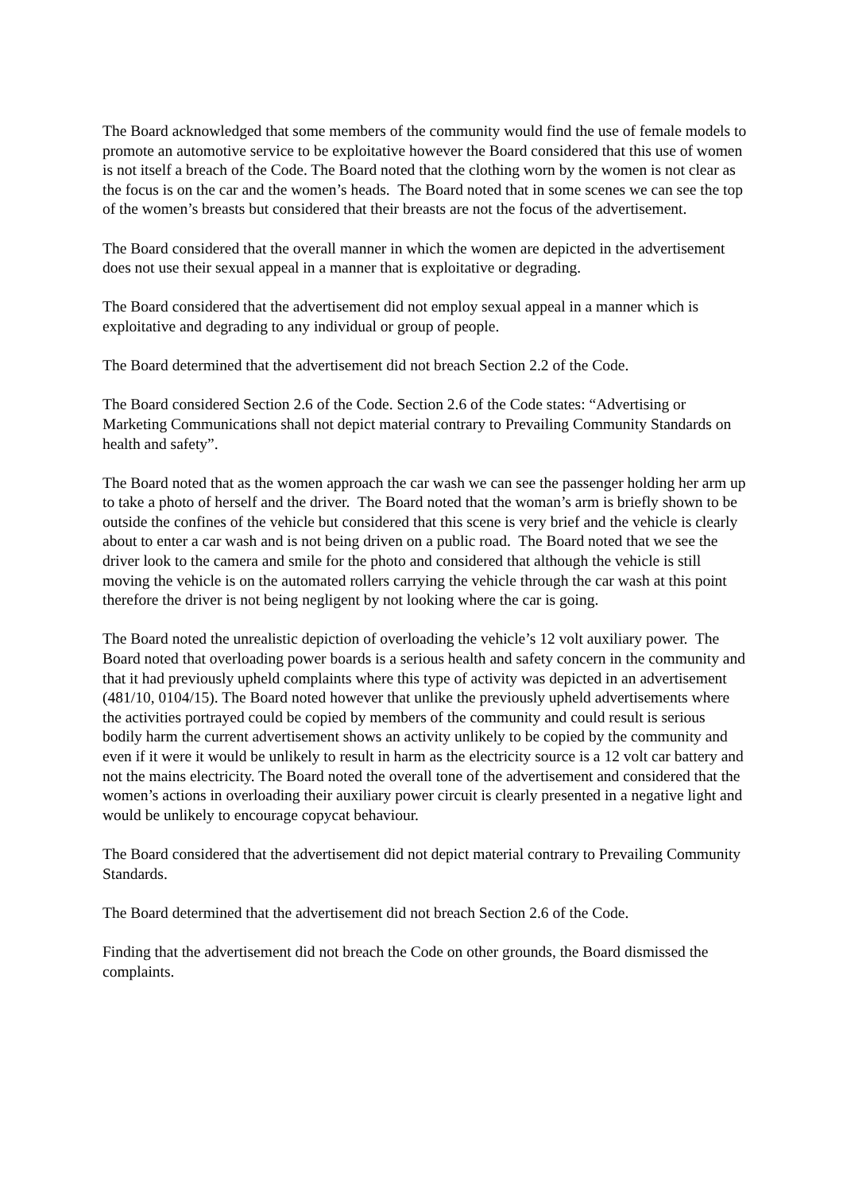The Board acknowledged that some members of the community would find the use of female models to promote an automotive service to be exploitative however the Board considered that this use of women is not itself a breach of the Code. The Board noted that the clothing worn by the women is not clear as the focus is on the car and the women’s heads. The Board noted that in some scenes we can see the top of the women’s breasts but considered that their breasts are not the focus of the advertisement.
The Board considered that the overall manner in which the women are depicted in the advertisement does not use their sexual appeal in a manner that is exploitative or degrading.
The Board considered that the advertisement did not employ sexual appeal in a manner which is exploitative and degrading to any individual or group of people.
The Board determined that the advertisement did not breach Section 2.2 of the Code.
The Board considered Section 2.6 of the Code. Section 2.6 of the Code states: “Advertising or Marketing Communications shall not depict material contrary to Prevailing Community Standards on health and safety”.
The Board noted that as the women approach the car wash we can see the passenger holding her arm up to take a photo of herself and the driver. The Board noted that the woman’s arm is briefly shown to be outside the confines of the vehicle but considered that this scene is very brief and the vehicle is clearly about to enter a car wash and is not being driven on a public road. The Board noted that we see the driver look to the camera and smile for the photo and considered that although the vehicle is still moving the vehicle is on the automated rollers carrying the vehicle through the car wash at this point therefore the driver is not being negligent by not looking where the car is going.
The Board noted the unrealistic depiction of overloading the vehicle’s 12 volt auxiliary power. The Board noted that overloading power boards is a serious health and safety concern in the community and that it had previously upheld complaints where this type of activity was depicted in an advertisement (481/10, 0104/15). The Board noted however that unlike the previously upheld advertisements where the activities portrayed could be copied by members of the community and could result is serious bodily harm the current advertisement shows an activity unlikely to be copied by the community and even if it were it would be unlikely to result in harm as the electricity source is a 12 volt car battery and not the mains electricity. The Board noted the overall tone of the advertisement and considered that the women’s actions in overloading their auxiliary power circuit is clearly presented in a negative light and would be unlikely to encourage copycat behaviour.
The Board considered that the advertisement did not depict material contrary to Prevailing Community Standards.
The Board determined that the advertisement did not breach Section 2.6 of the Code.
Finding that the advertisement did not breach the Code on other grounds, the Board dismissed the complaints.